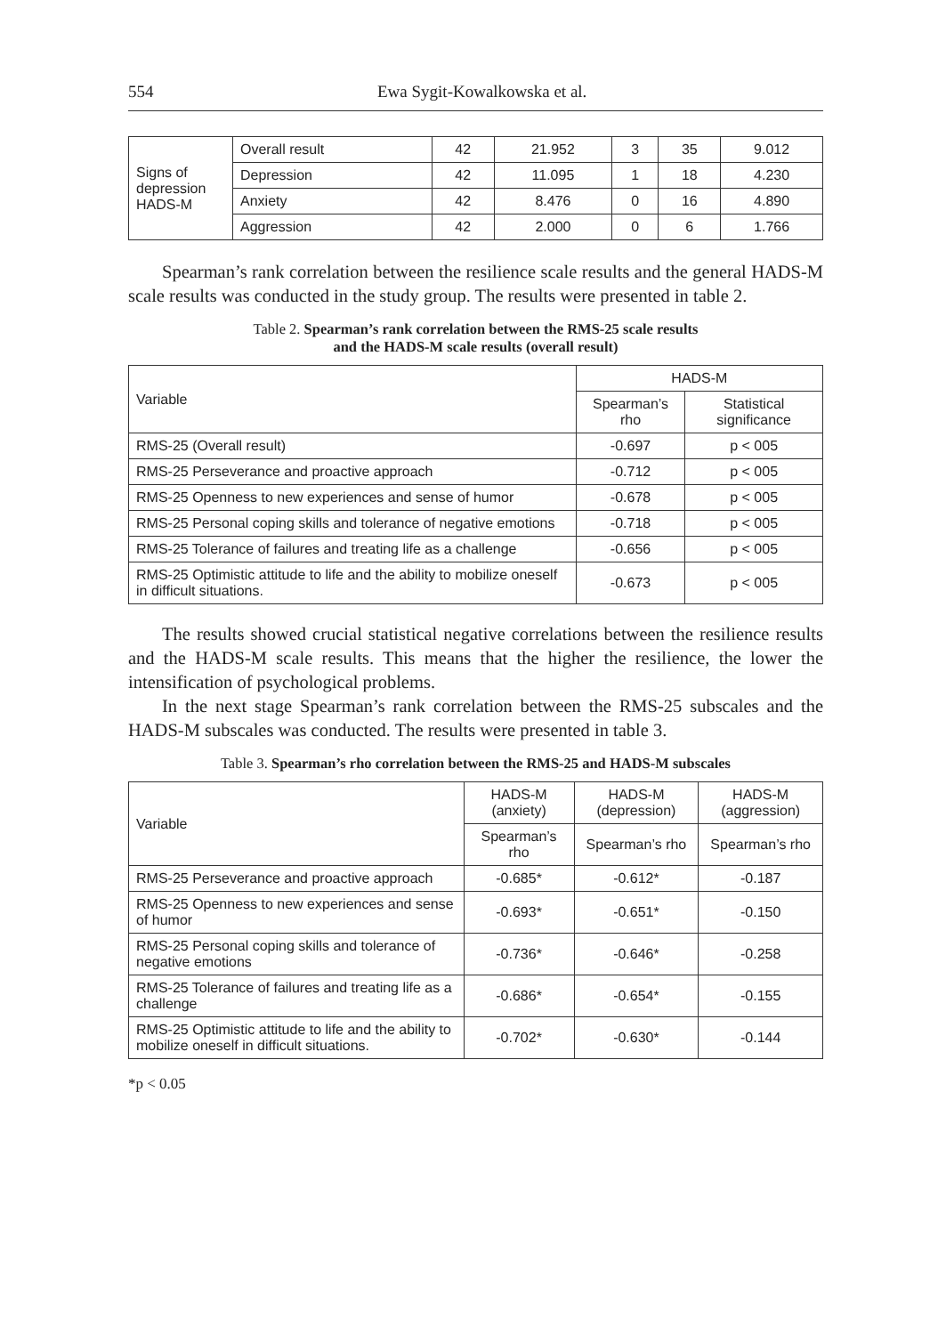554 Ewa Sygit-Kowalkowska et al.
| Signs of depression HADS-M | Overall result | 42 | 21.952 | 3 | 35 | 9.012 |
| | Depression | 42 | 11.095 | 1 | 18 | 4.230 |
| | Anxiety | 42 | 8.476 | 0 | 16 | 4.890 |
| | Aggression | 42 | 2.000 | 0 | 6 | 1.766 |
Spearman’s rank correlation between the resilience scale results and the general HADS-M scale results was conducted in the study group. The results were presented in table 2.
Table 2. Spearman’s rank correlation between the RMS-25 scale results
and the HADS-M scale results (overall result)
| Variable | HADS-M | |
| --- | --- | --- |
| | Spearman’s rho | Statistical significance |
| RMS-25 (Overall result) | -0.697 | p < 005 |
| RMS-25 Perseverance and proactive approach | -0.712 | p < 005 |
| RMS-25 Openness to new experiences and sense of humor | -0.678 | p < 005 |
| RMS-25 Personal coping skills and tolerance of negative emotions | -0.718 | p < 005 |
| RMS-25 Tolerance of failures and treating life as a challenge | -0.656 | p < 005 |
| RMS-25 Optimistic attitude to life and the ability to mobilize oneself in difficult situations. | -0.673 | p < 005 |
The results showed crucial statistical negative correlations between the resilience results and the HADS-M scale results. This means that the higher the resilience, the lower the intensification of psychological problems.
In the next stage Spearman’s rank correlation between the RMS-25 subscales and the HADS-M subscales was conducted. The results were presented in table 3.
Table 3. Spearman’s rho correlation between the RMS-25 and HADS-M subscales
| Variable | HADS-M (anxiety) | HADS-M (depression) | HADS-M (aggression) |
| --- | --- | --- | --- |
| | Spearman’s rho | Spearman’s rho | Spearman’s rho |
| RMS-25 Perseverance and proactive approach | -0.685* | -0.612* | -0.187 |
| RMS-25 Openness to new experiences and sense of humor | -0.693* | -0.651* | -0.150 |
| RMS-25 Personal coping skills and tolerance of negative emotions | -0.736* | -0.646* | -0.258 |
| RMS-25 Tolerance of failures and treating life as a challenge | -0.686* | -0.654* | -0.155 |
| RMS-25 Optimistic attitude to life and the ability to mobilize oneself in difficult situations. | -0.702* | -0.630* | -0.144 |
*p < 0.05